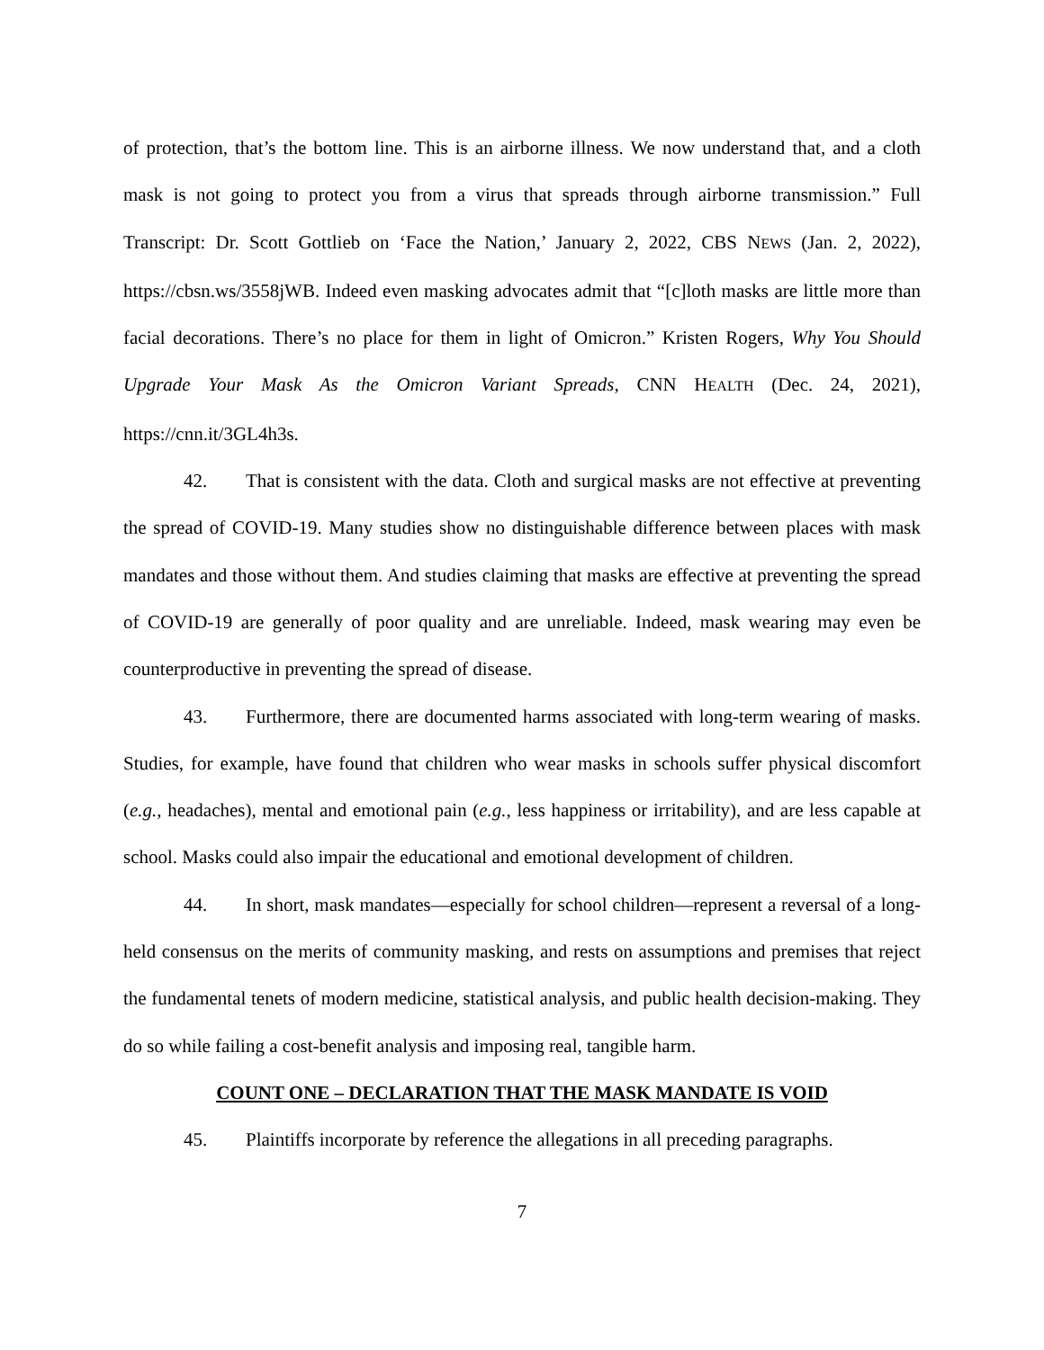of protection, that’s the bottom line. This is an airborne illness. We now understand that, and a cloth mask is not going to protect you from a virus that spreads through airborne transmission.” Full Transcript: Dr. Scott Gottlieb on ‘Face the Nation,’ January 2, 2022, CBS NEWS (Jan. 2, 2022), https://cbsn.ws/3558jWB. Indeed even masking advocates admit that “[c]loth masks are little more than facial decorations. There’s no place for them in light of Omicron.” Kristen Rogers, Why You Should Upgrade Your Mask As the Omicron Variant Spreads, CNN HEALTH (Dec. 24, 2021), https://cnn.it/3GL4h3s.
42. That is consistent with the data. Cloth and surgical masks are not effective at preventing the spread of COVID-19. Many studies show no distinguishable difference between places with mask mandates and those without them. And studies claiming that masks are effective at preventing the spread of COVID-19 are generally of poor quality and are unreliable. Indeed, mask wearing may even be counterproductive in preventing the spread of disease.
43. Furthermore, there are documented harms associated with long-term wearing of masks. Studies, for example, have found that children who wear masks in schools suffer physical discomfort (e.g., headaches), mental and emotional pain (e.g., less happiness or irritability), and are less capable at school. Masks could also impair the educational and emotional development of children.
44. In short, mask mandates—especially for school children—represent a reversal of a long-held consensus on the merits of community masking, and rests on assumptions and premises that reject the fundamental tenets of modern medicine, statistical analysis, and public health decision-making. They do so while failing a cost-benefit analysis and imposing real, tangible harm.
COUNT ONE – DECLARATION THAT THE MASK MANDATE IS VOID
45. Plaintiffs incorporate by reference the allegations in all preceding paragraphs.
7